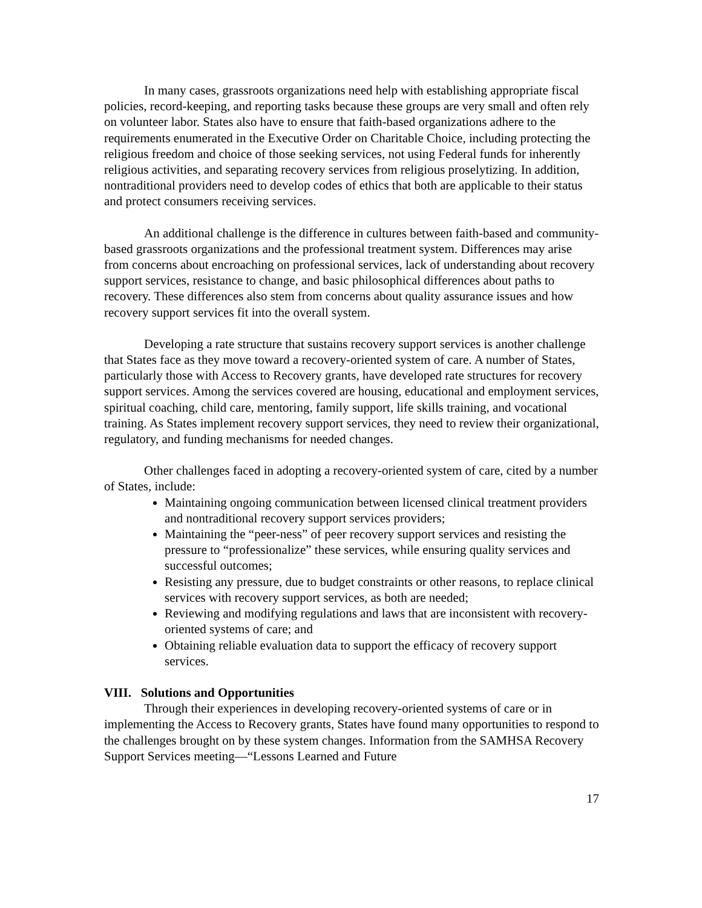In many cases, grassroots organizations need help with establishing appropriate fiscal policies, record-keeping, and reporting tasks because these groups are very small and often rely on volunteer labor. States also have to ensure that faith-based organizations adhere to the requirements enumerated in the Executive Order on Charitable Choice, including protecting the religious freedom and choice of those seeking services, not using Federal funds for inherently religious activities, and separating recovery services from religious proselytizing. In addition, nontraditional providers need to develop codes of ethics that both are applicable to their status and protect consumers receiving services.
An additional challenge is the difference in cultures between faith-based and community-based grassroots organizations and the professional treatment system. Differences may arise from concerns about encroaching on professional services, lack of understanding about recovery support services, resistance to change, and basic philosophical differences about paths to recovery. These differences also stem from concerns about quality assurance issues and how recovery support services fit into the overall system.
Developing a rate structure that sustains recovery support services is another challenge that States face as they move toward a recovery-oriented system of care. A number of States, particularly those with Access to Recovery grants, have developed rate structures for recovery support services. Among the services covered are housing, educational and employment services, spiritual coaching, child care, mentoring, family support, life skills training, and vocational training. As States implement recovery support services, they need to review their organizational, regulatory, and funding mechanisms for needed changes.
Other challenges faced in adopting a recovery-oriented system of care, cited by a number of States, include:
Maintaining ongoing communication between licensed clinical treatment providers and nontraditional recovery support services providers;
Maintaining the “peer-ness” of peer recovery support services and resisting the pressure to “professionalize” these services, while ensuring quality services and successful outcomes;
Resisting any pressure, due to budget constraints or other reasons, to replace clinical services with recovery support services, as both are needed;
Reviewing and modifying regulations and laws that are inconsistent with recovery-oriented systems of care; and
Obtaining reliable evaluation data to support the efficacy of recovery support services.
VIII. Solutions and Opportunities
Through their experiences in developing recovery-oriented systems of care or in implementing the Access to Recovery grants, States have found many opportunities to respond to the challenges brought on by these system changes. Information from the SAMHSA Recovery Support Services meeting—“Lessons Learned and Future
17